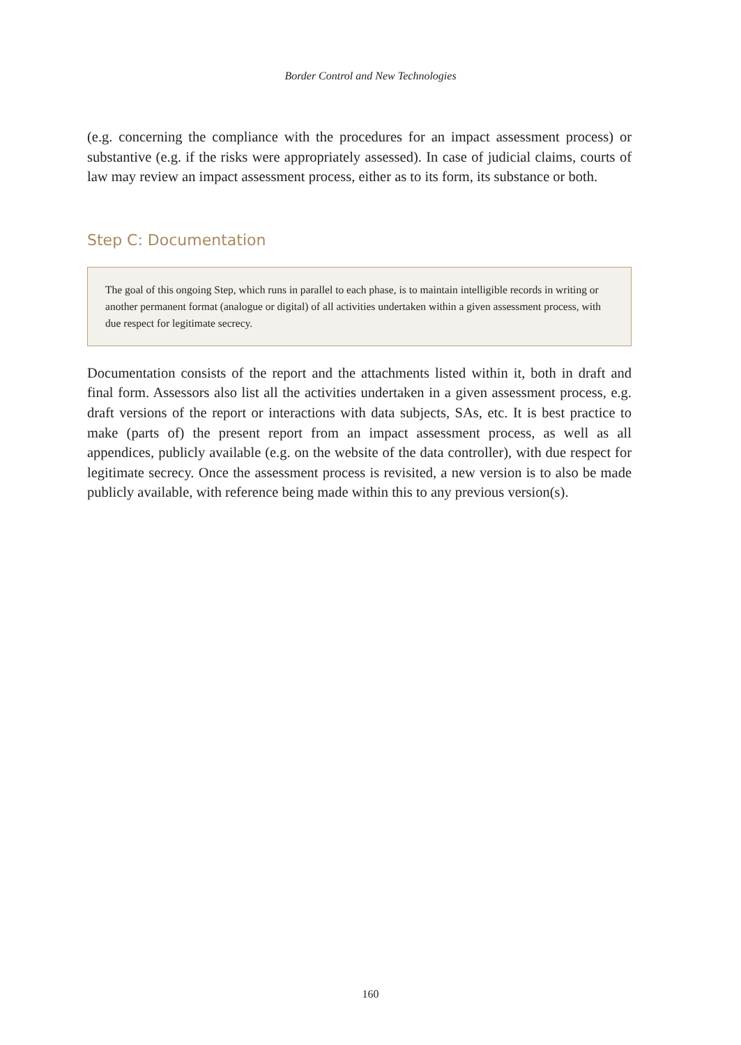Border Control and New Technologies
(e.g. concerning the compliance with the procedures for an impact assessment process) or substantive (e.g. if the risks were appropriately assessed). In case of judicial claims, courts of law may review an impact assessment process, either as to its form, its substance or both.
Step C: Documentation
The goal of this ongoing Step, which runs in parallel to each phase, is to maintain intelligible records in writing or another permanent format (analogue or digital) of all activities undertaken within a given assessment process, with due respect for legitimate secrecy.
Documentation consists of the report and the attachments listed within it, both in draft and final form. Assessors also list all the activities undertaken in a given assessment process, e.g. draft versions of the report or interactions with data subjects, SAs, etc. It is best practice to make (parts of) the present report from an impact assessment process, as well as all appendices, publicly available (e.g. on the website of the data controller), with due respect for legitimate secrecy. Once the assessment process is revisited, a new version is to also be made publicly available, with reference being made within this to any previous version(s).
160